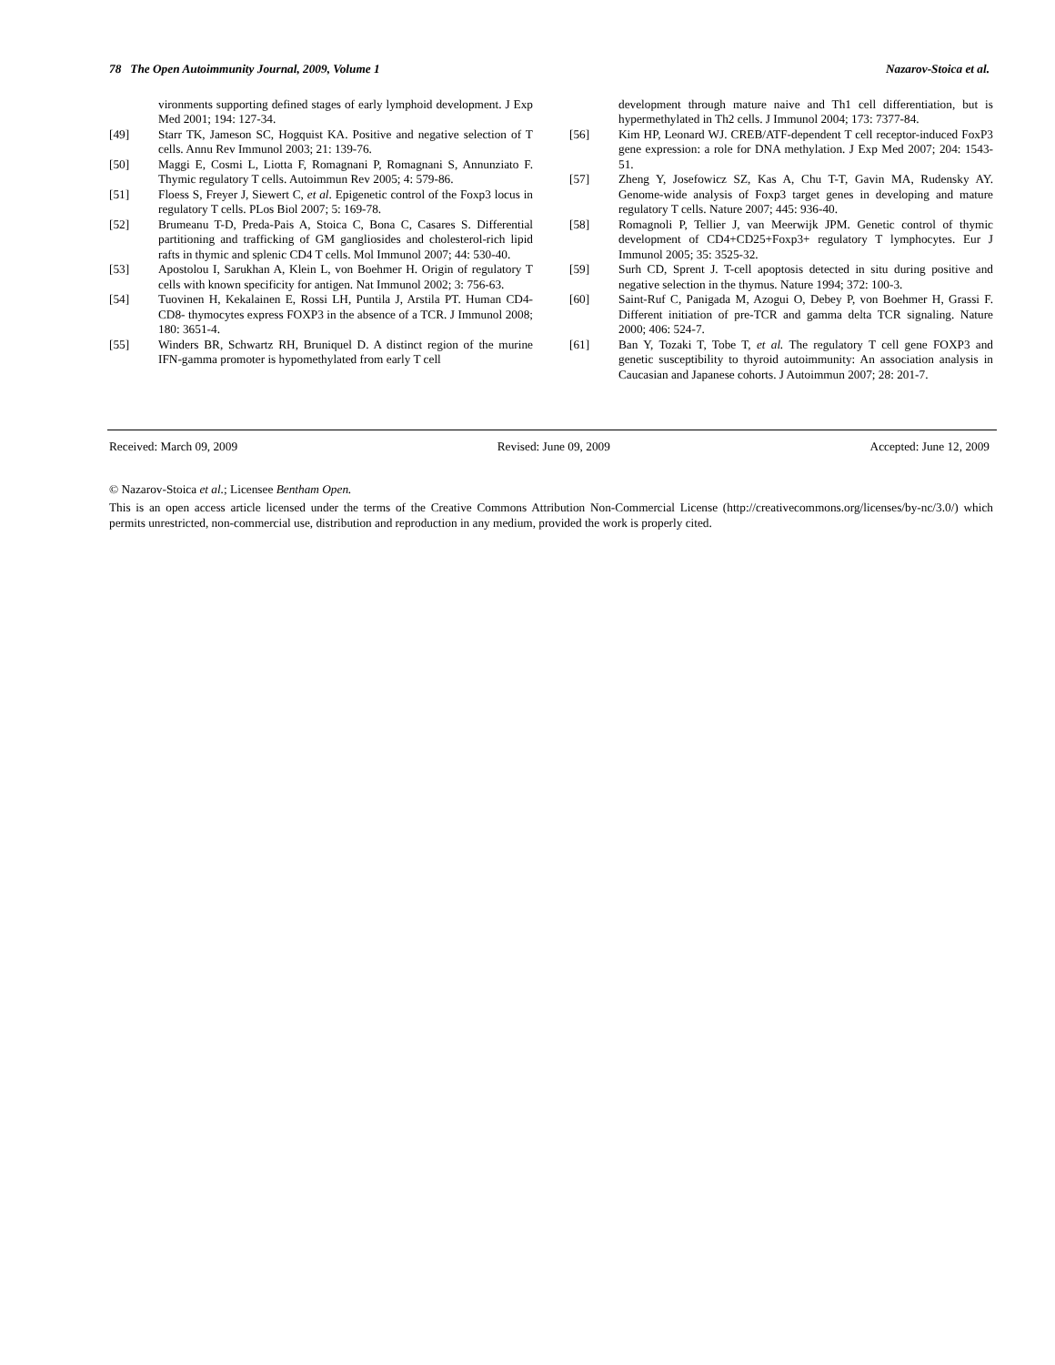78 The Open Autoimmunity Journal, 2009, Volume 1 Nazarov-Stoica et al.
vironments supporting defined stages of early lymphoid development. J Exp Med 2001; 194: 127-34.
[49] Starr TK, Jameson SC, Hogquist KA. Positive and negative selection of T cells. Annu Rev Immunol 2003; 21: 139-76.
[50] Maggi E, Cosmi L, Liotta F, Romagnani P, Romagnani S, Annunziato F. Thymic regulatory T cells. Autoimmun Rev 2005; 4: 579-86.
[51] Floess S, Freyer J, Siewert C, et al. Epigenetic control of the Foxp3 locus in regulatory T cells. PLos Biol 2007; 5: 169-78.
[52] Brumeanu T-D, Preda-Pais A, Stoica C, Bona C, Casares S. Differential partitioning and trafficking of GM gangliosides and cholesterol-rich lipid rafts in thymic and splenic CD4 T cells. Mol Immunol 2007; 44: 530-40.
[53] Apostolou I, Sarukhan A, Klein L, von Boehmer H. Origin of regulatory T cells with known specificity for antigen. Nat Immunol 2002; 3: 756-63.
[54] Tuovinen H, Kekalainen E, Rossi LH, Puntila J, Arstila PT. Human CD4-CD8- thymocytes express FOXP3 in the absence of a TCR. J Immunol 2008; 180: 3651-4.
[55] Winders BR, Schwartz RH, Bruniquel D. A distinct region of the murine IFN-gamma promoter is hypomethylated from early T cell
development through mature naive and Th1 cell differentiation, but is hypermethylated in Th2 cells. J Immunol 2004; 173: 7377-84.
[56] Kim HP, Leonard WJ. CREB/ATF-dependent T cell receptor-induced FoxP3 gene expression: a role for DNA methylation. J Exp Med 2007; 204: 1543-51.
[57] Zheng Y, Josefowicz SZ, Kas A, Chu T-T, Gavin MA, Rudensky AY. Genome-wide analysis of Foxp3 target genes in developing and mature regulatory T cells. Nature 2007; 445: 936-40.
[58] Romagnoli P, Tellier J, van Meerwijk JPM. Genetic control of thymic development of CD4+CD25+Foxp3+ regulatory T lymphocytes. Eur J Immunol 2005; 35: 3525-32.
[59] Surh CD, Sprent J. T-cell apoptosis detected in situ during positive and negative selection in the thymus. Nature 1994; 372: 100-3.
[60] Saint-Ruf C, Panigada M, Azogui O, Debey P, von Boehmer H, Grassi F. Different initiation of pre-TCR and gamma delta TCR signaling. Nature 2000; 406: 524-7.
[61] Ban Y, Tozaki T, Tobe T, et al. The regulatory T cell gene FOXP3 and genetic susceptibility to thyroid autoimmunity: An association analysis in Caucasian and Japanese cohorts. J Autoimmun 2007; 28: 201-7.
Received: March 09, 2009 Revised: June 09, 2009 Accepted: June 12, 2009
© Nazarov-Stoica et al.; Licensee Bentham Open.
This is an open access article licensed under the terms of the Creative Commons Attribution Non-Commercial License (http://creativecommons.org/licenses/by-nc/3.0/) which permits unrestricted, non-commercial use, distribution and reproduction in any medium, provided the work is properly cited.